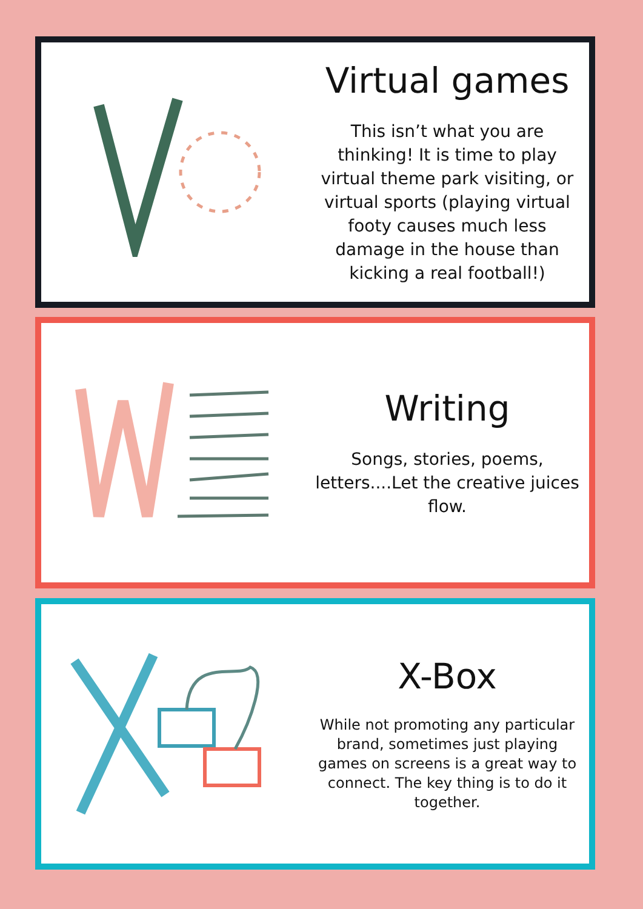Virtual games
This isn’t what you are thinking! It is time to play virtual theme park visiting, or virtual sports (playing virtual footy causes much less damage in the house than kicking a real football!)
Writing
Songs, stories, poems, letters....Let the creative juices flow.
X-Box
While not promoting any particular brand, sometimes just playing games on screens is a great way to connect. The key thing is to do it together.